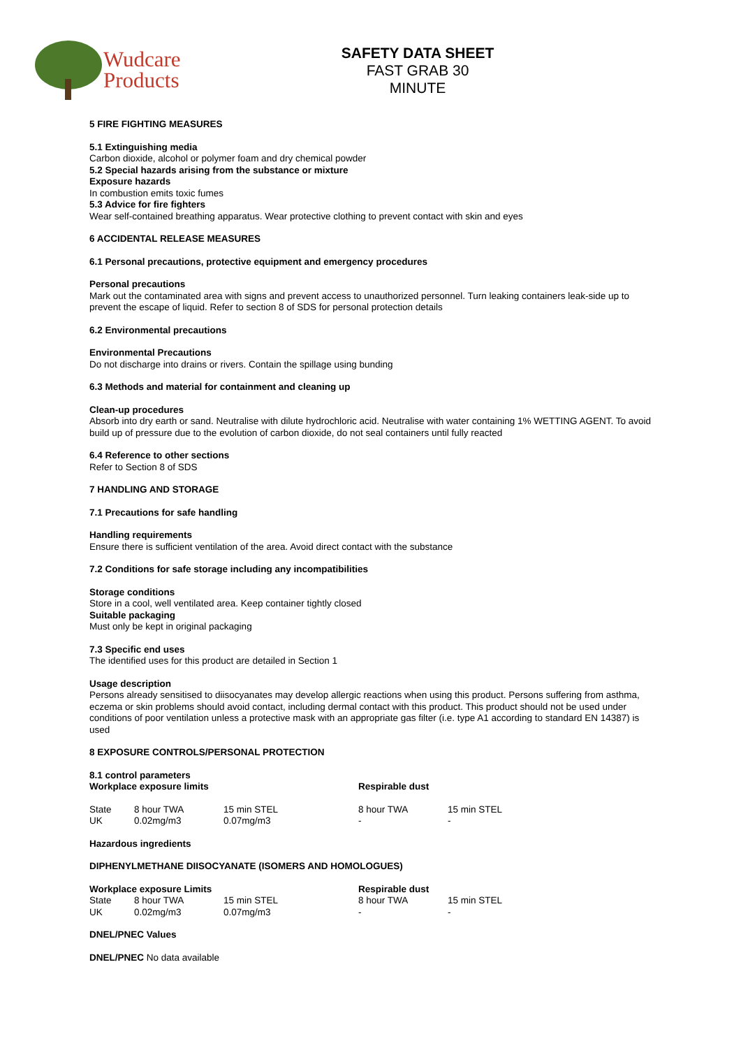Wudcare
Products
SAFETY DATA SHEET
FAST GRAB 30 MINUTE
5 FIRE FIGHTING MEASURES
5.1 Extinguishing media
Carbon dioxide, alcohol or polymer foam and dry chemical powder
5.2 Special hazards arising from the substance or mixture
Exposure hazards
In combustion emits toxic fumes
5.3 Advice for fire fighters
Wear self-contained breathing apparatus. Wear protective clothing to prevent contact with skin and eyes
6 ACCIDENTAL RELEASE MEASURES
6.1 Personal precautions, protective equipment and emergency procedures
Personal precautions
Mark out the contaminated area with signs and prevent access to unauthorized personnel. Turn leaking containers leak-side up to prevent the escape of liquid. Refer to section 8 of SDS for personal protection details
6.2 Environmental precautions
Environmental Precautions
Do not discharge into drains or rivers. Contain the spillage using bunding
6.3 Methods and material for containment and cleaning up
Clean-up procedures
Absorb into dry earth or sand. Neutralise with dilute hydrochloric acid. Neutralise with water containing 1% WETTING AGENT. To avoid build up of pressure due to the evolution of carbon dioxide, do not seal containers until fully reacted
6.4 Reference to other sections
Refer to Section 8 of SDS
7 HANDLING AND STORAGE
7.1 Precautions for safe handling
Handling requirements
Ensure there is sufficient ventilation of the area. Avoid direct contact with the substance
7.2 Conditions for safe storage including any incompatibilities
Storage conditions
Store in a cool, well ventilated area. Keep container tightly closed
Suitable packaging
Must only be kept in original packaging
7.3 Specific end uses
The identified uses for this product are detailed in Section 1
Usage description
Persons already sensitised to diisocyanates may develop allergic reactions when using this product. Persons suffering from asthma, eczema or skin problems should avoid contact, including dermal contact with this product. This product should not be used under conditions of poor ventilation unless a protective mask with an appropriate gas filter (i.e. type A1 according to standard EN 14387) is used
8 EXPOSURE CONTROLS/PERSONAL PROTECTION
8.1 control parameters
| Workplace exposure limits | | | Respirable dust | |
| State | 8 hour TWA | 15 min STEL | 8 hour TWA | 15 min STEL |
| UK | 0.02mg/m3 | 0.07mg/m3 | - | - |
Hazardous ingredients
DIPHENYLMETHANE DIISOCYANATE (ISOMERS AND HOMOLOGUES)
| Workplace exposure Limits | | | Respirable dust | |
| State | 8 hour TWA | 15 min STEL | 8 hour TWA | 15 min STEL |
| UK | 0.02mg/m3 | 0.07mg/m3 | - | - |
DNEL/PNEC Values
DNEL/PNEC No data available